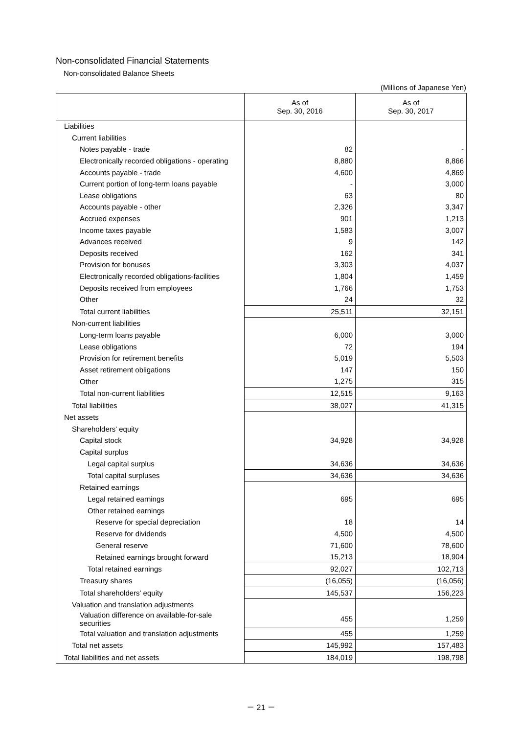Non-consolidated Financial Statements
Non-consolidated Balance Sheets
(Millions of Japanese Yen)
| | As of Sep. 30, 2016 | As of Sep. 30, 2017 |
| --- | --- | --- |
| Liabilities | | |
| Current liabilities | | |
| Notes payable - trade | 82 | - |
| Electronically recorded obligations - operating | 8,880 | 8,866 |
| Accounts payable - trade | 4,600 | 4,869 |
| Current portion of long-term loans payable | - | 3,000 |
| Lease obligations | 63 | 80 |
| Accounts payable - other | 2,326 | 3,347 |
| Accrued expenses | 901 | 1,213 |
| Income taxes payable | 1,583 | 3,007 |
| Advances received | 9 | 142 |
| Deposits received | 162 | 341 |
| Provision for bonuses | 3,303 | 4,037 |
| Electronically recorded obligations-facilities | 1,804 | 1,459 |
| Deposits received from employees | 1,766 | 1,753 |
| Other | 24 | 32 |
| Total current liabilities | 25,511 | 32,151 |
| Non-current liabilities | | |
| Long-term loans payable | 6,000 | 3,000 |
| Lease obligations | 72 | 194 |
| Provision for retirement benefits | 5,019 | 5,503 |
| Asset retirement obligations | 147 | 150 |
| Other | 1,275 | 315 |
| Total non-current liabilities | 12,515 | 9,163 |
| Total liabilities | 38,027 | 41,315 |
| Net assets | | |
| Shareholders' equity | | |
| Capital stock | 34,928 | 34,928 |
| Capital surplus | | |
| Legal capital surplus | 34,636 | 34,636 |
| Total capital surpluses | 34,636 | 34,636 |
| Retained earnings | | |
| Legal retained earnings | 695 | 695 |
| Other retained earnings | | |
| Reserve for special depreciation | 18 | 14 |
| Reserve for dividends | 4,500 | 4,500 |
| General reserve | 71,600 | 78,600 |
| Retained earnings brought forward | 15,213 | 18,904 |
| Total retained earnings | 92,027 | 102,713 |
| Treasury shares | (16,055) | (16,056) |
| Total shareholders' equity | 145,537 | 156,223 |
| Valuation and translation adjustments | | |
| Valuation difference on available-for-sale securities | 455 | 1,259 |
| Total valuation and translation adjustments | 455 | 1,259 |
| Total net assets | 145,992 | 157,483 |
| Total liabilities and net assets | 184,019 | 198,798 |
－ 21 －